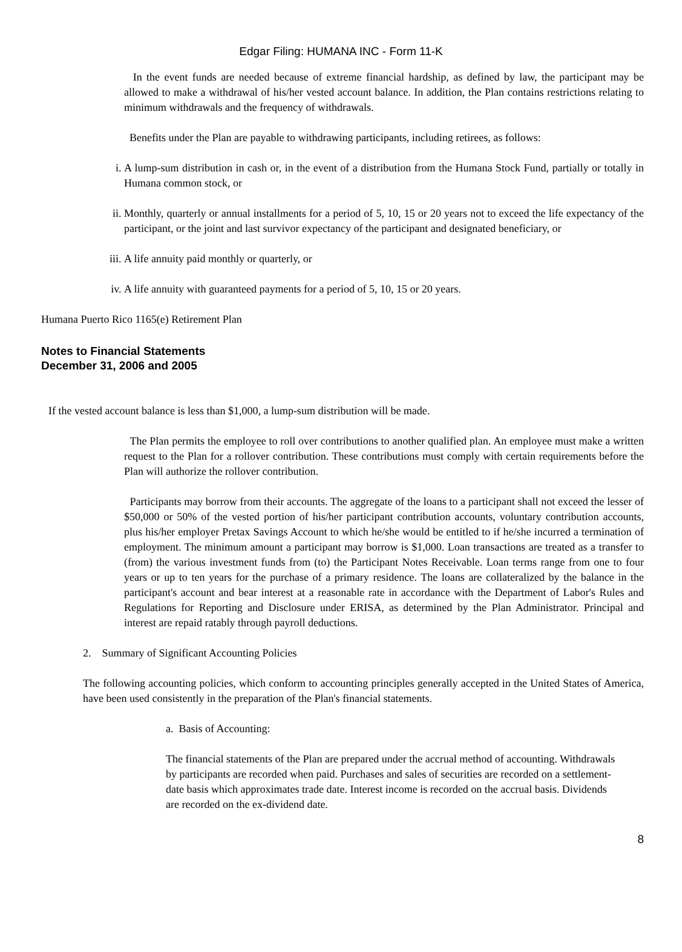Edgar Filing: HUMANA INC - Form 11-K
In the event funds are needed because of extreme financial hardship, as defined by law, the participant may be allowed to make a withdrawal of his/her vested account balance. In addition, the Plan contains restrictions relating to minimum withdrawals and the frequency of withdrawals.
Benefits under the Plan are payable to withdrawing participants, including retirees, as follows:
i. A lump-sum distribution in cash or, in the event of a distribution from the Humana Stock Fund, partially or totally in Humana common stock, or
ii. Monthly, quarterly or annual installments for a period of 5, 10, 15 or 20 years not to exceed the life expectancy of the participant, or the joint and last survivor expectancy of the participant and designated beneficiary, or
iii. A life annuity paid monthly or quarterly, or
iv. A life annuity with guaranteed payments for a period of 5, 10, 15 or 20 years.
Humana Puerto Rico 1165(e) Retirement Plan
Notes to Financial Statements
December 31, 2006 and 2005
If the vested account balance is less than $1,000, a lump-sum distribution will be made.
The Plan permits the employee to roll over contributions to another qualified plan. An employee must make a written request to the Plan for a rollover contribution. These contributions must comply with certain requirements before the Plan will authorize the rollover contribution.
Participants may borrow from their accounts. The aggregate of the loans to a participant shall not exceed the lesser of $50,000 or 50% of the vested portion of his/her participant contribution accounts, voluntary contribution accounts, plus his/her employer Pretax Savings Account to which he/she would be entitled to if he/she incurred a termination of employment. The minimum amount a participant may borrow is $1,000. Loan transactions are treated as a transfer to (from) the various investment funds from (to) the Participant Notes Receivable. Loan terms range from one to four years or up to ten years for the purchase of a primary residence. The loans are collateralized by the balance in the participant's account and bear interest at a reasonable rate in accordance with the Department of Labor's Rules and Regulations for Reporting and Disclosure under ERISA, as determined by the Plan Administrator. Principal and interest are repaid ratably through payroll deductions.
2. Summary of Significant Accounting Policies
The following accounting policies, which conform to accounting principles generally accepted in the United States of America, have been used consistently in the preparation of the Plan's financial statements.
a. Basis of Accounting:
The financial statements of the Plan are prepared under the accrual method of accounting. Withdrawals by participants are recorded when paid. Purchases and sales of securities are recorded on a settlement-date basis which approximates trade date. Interest income is recorded on the accrual basis. Dividends are recorded on the ex-dividend date.
8